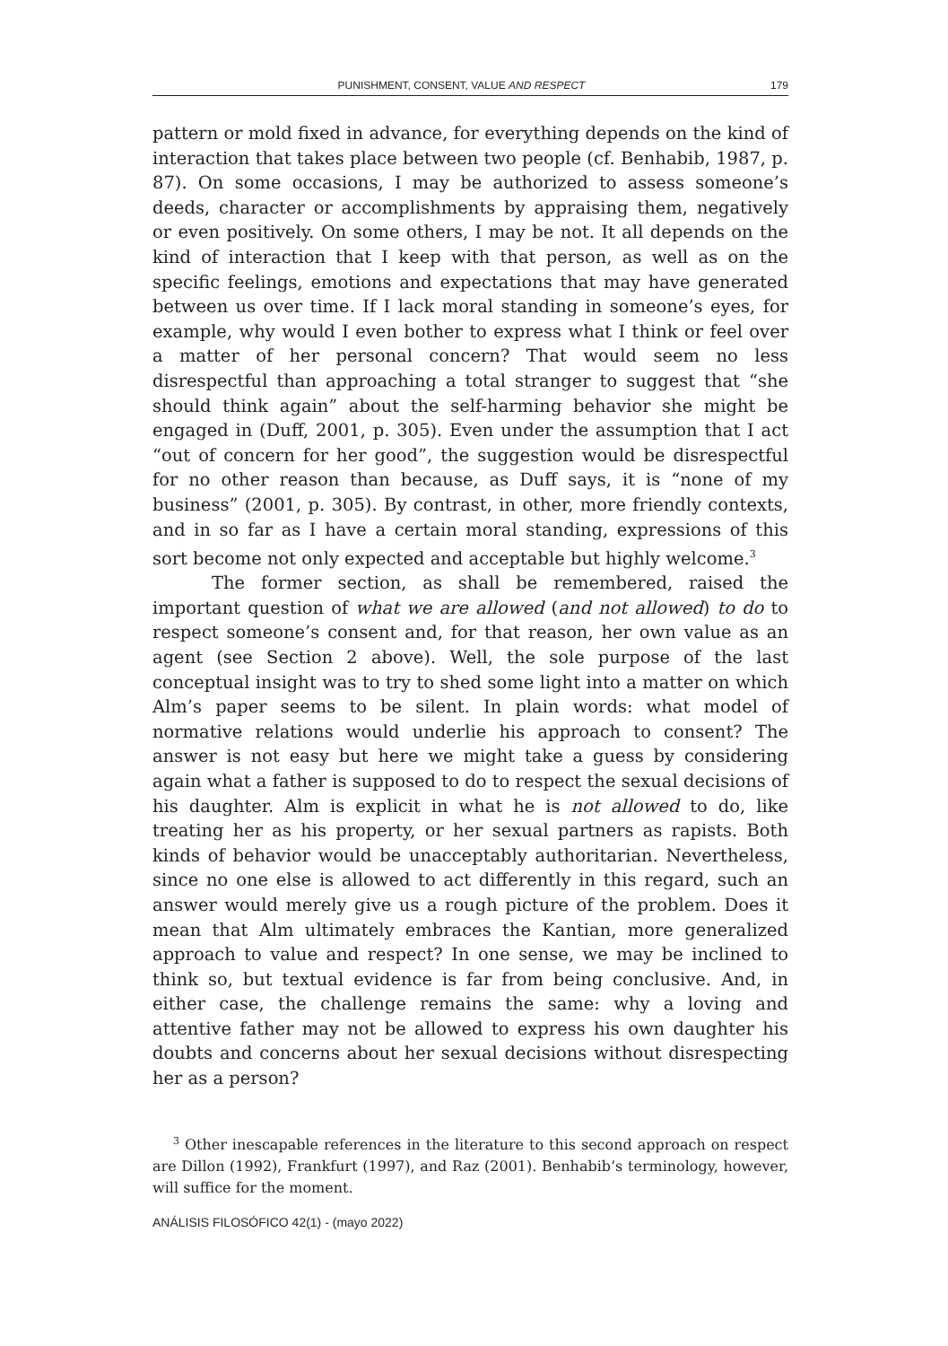PUNISHMENT, CONSENT, VALUE AND RESPECT 179
pattern or mold fixed in advance, for everything depends on the kind of interaction that takes place between two people (cf. Benhabib, 1987, p. 87). On some occasions, I may be authorized to assess someone’s deeds, character or accomplishments by appraising them, negatively or even positively. On some others, I may be not. It all depends on the kind of interaction that I keep with that person, as well as on the specific feelings, emotions and expectations that may have generated between us over time. If I lack moral standing in someone’s eyes, for example, why would I even bother to express what I think or feel over a matter of her personal concern? That would seem no less disrespectful than approaching a total stranger to suggest that “she should think again” about the self-harming behavior she might be engaged in (Duff, 2001, p. 305). Even under the assumption that I act “out of concern for her good”, the suggestion would be disrespectful for no other reason than because, as Duff says, it is “none of my business” (2001, p. 305). By contrast, in other, more friendly contexts, and in so far as I have a certain moral standing, expressions of this sort become not only expected and acceptable but highly welcome.<sup>3</sup>
The former section, as shall be remembered, raised the important question of what we are allowed (and not allowed) to do to respect someone’s consent and, for that reason, her own value as an agent (see Section 2 above). Well, the sole purpose of the last conceptual insight was to try to shed some light into a matter on which Alm’s paper seems to be silent. In plain words: what model of normative relations would underlie his approach to consent? The answer is not easy but here we might take a guess by considering again what a father is supposed to do to respect the sexual decisions of his daughter. Alm is explicit in what he is not allowed to do, like treating her as his property, or her sexual partners as rapists. Both kinds of behavior would be unacceptably authoritarian. Nevertheless, since no one else is allowed to act differently in this regard, such an answer would merely give us a rough picture of the problem. Does it mean that Alm ultimately embraces the Kantian, more generalized approach to value and respect? In one sense, we may be inclined to think so, but textual evidence is far from being conclusive. And, in either case, the challenge remains the same: why a loving and attentive father may not be allowed to express his own daughter his doubts and concerns about her sexual decisions without disrespecting her as a person?
<sup>3</sup> Other inescapable references in the literature to this second approach on respect are Dillon (1992), Frankfurt (1997), and Raz (2001). Benhabib’s terminology, however, will suffice for the moment.
ANÁLISIS FILOSÓFICO 42(1) - (mayo 2022)